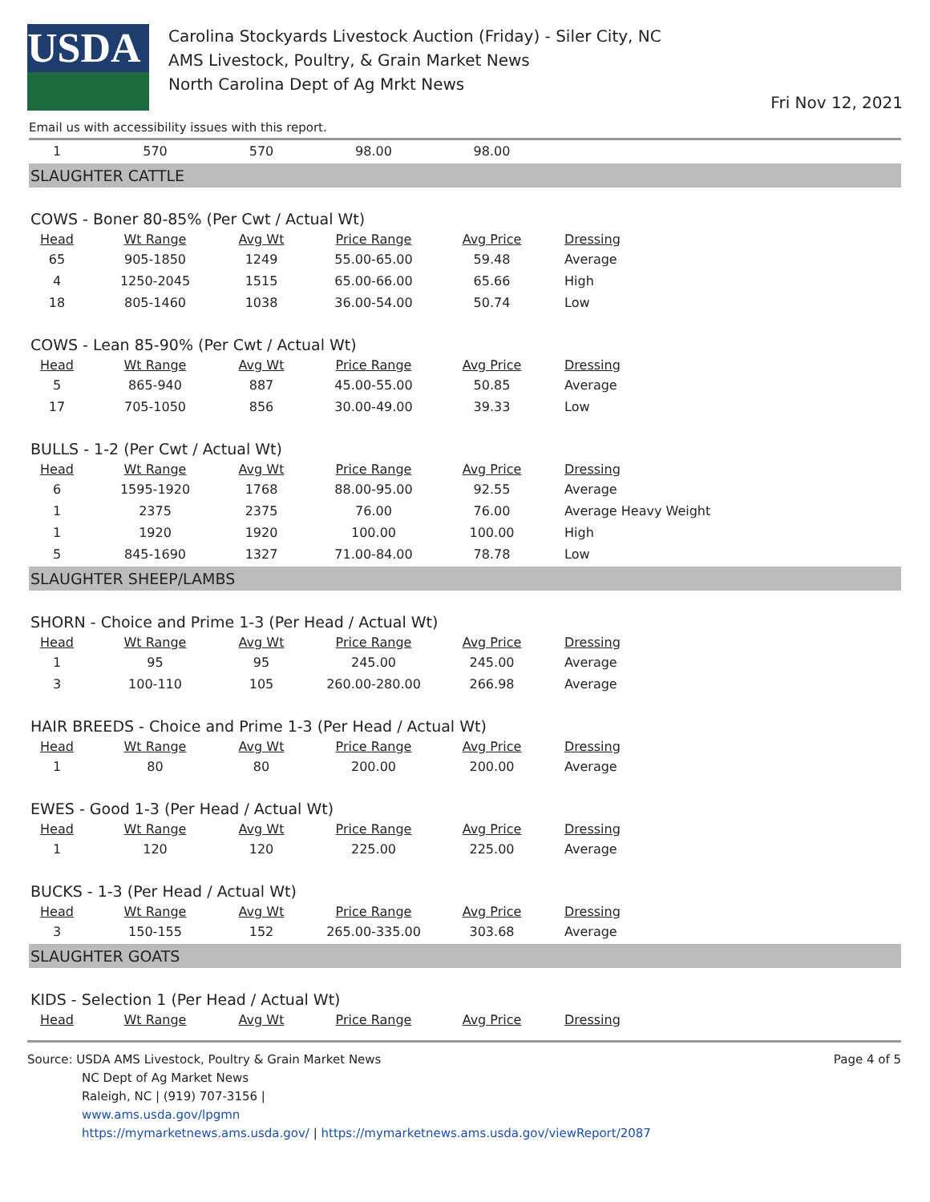USDA
Carolina Stockyards Livestock Auction (Friday) - Siler City, NC
AMS Livestock, Poultry, & Grain Market News
North Carolina Dept of Ag Mrkt News
Fri Nov 12, 2021
Email us with accessibility issues with this report.
| 1 | 570 | 570 | 98.00 | 98.00 | |
SLAUGHTER CATTLE
COWS - Boner 80-85% (Per Cwt / Actual Wt)
| Head | Wt Range | Avg Wt | Price Range | Avg Price | Dressing |
| --- | --- | --- | --- | --- | --- |
| 65 | 905-1850 | 1249 | 55.00-65.00 | 59.48 | Average |
| 4 | 1250-2045 | 1515 | 65.00-66.00 | 65.66 | High |
| 18 | 805-1460 | 1038 | 36.00-54.00 | 50.74 | Low |
COWS - Lean 85-90% (Per Cwt / Actual Wt)
| Head | Wt Range | Avg Wt | Price Range | Avg Price | Dressing |
| --- | --- | --- | --- | --- | --- |
| 5 | 865-940 | 887 | 45.00-55.00 | 50.85 | Average |
| 17 | 705-1050 | 856 | 30.00-49.00 | 39.33 | Low |
BULLS - 1-2 (Per Cwt / Actual Wt)
| Head | Wt Range | Avg Wt | Price Range | Avg Price | Dressing |
| --- | --- | --- | --- | --- | --- |
| 6 | 1595-1920 | 1768 | 88.00-95.00 | 92.55 | Average |
| 1 | 2375 | 2375 | 76.00 | 76.00 | Average Heavy Weight |
| 1 | 1920 | 1920 | 100.00 | 100.00 | High |
| 5 | 845-1690 | 1327 | 71.00-84.00 | 78.78 | Low |
SLAUGHTER SHEEP/LAMBS
SHORN - Choice and Prime 1-3 (Per Head / Actual Wt)
| Head | Wt Range | Avg Wt | Price Range | Avg Price | Dressing |
| --- | --- | --- | --- | --- | --- |
| 1 | 95 | 95 | 245.00 | 245.00 | Average |
| 3 | 100-110 | 105 | 260.00-280.00 | 266.98 | Average |
HAIR BREEDS - Choice and Prime 1-3 (Per Head / Actual Wt)
| Head | Wt Range | Avg Wt | Price Range | Avg Price | Dressing |
| --- | --- | --- | --- | --- | --- |
| 1 | 80 | 80 | 200.00 | 200.00 | Average |
EWES - Good 1-3 (Per Head / Actual Wt)
| Head | Wt Range | Avg Wt | Price Range | Avg Price | Dressing |
| --- | --- | --- | --- | --- | --- |
| 1 | 120 | 120 | 225.00 | 225.00 | Average |
BUCKS - 1-3 (Per Head / Actual Wt)
| Head | Wt Range | Avg Wt | Price Range | Avg Price | Dressing |
| --- | --- | --- | --- | --- | --- |
| 3 | 150-155 | 152 | 265.00-335.00 | 303.68 | Average |
SLAUGHTER GOATS
KIDS - Selection 1 (Per Head / Actual Wt)
| Head | Wt Range | Avg Wt | Price Range | Avg Price | Dressing |
| --- | --- | --- | --- | --- | --- |
Source: USDA AMS Livestock, Poultry & Grain Market News
NC Dept of Ag Market News
Raleigh, NC | (919) 707-3156 |
www.ams.usda.gov/lpgmn
https://mymarketnews.ams.usda.gov/ | https://mymarketnews.ams.usda.gov/viewReport/2087
Page 4 of 5